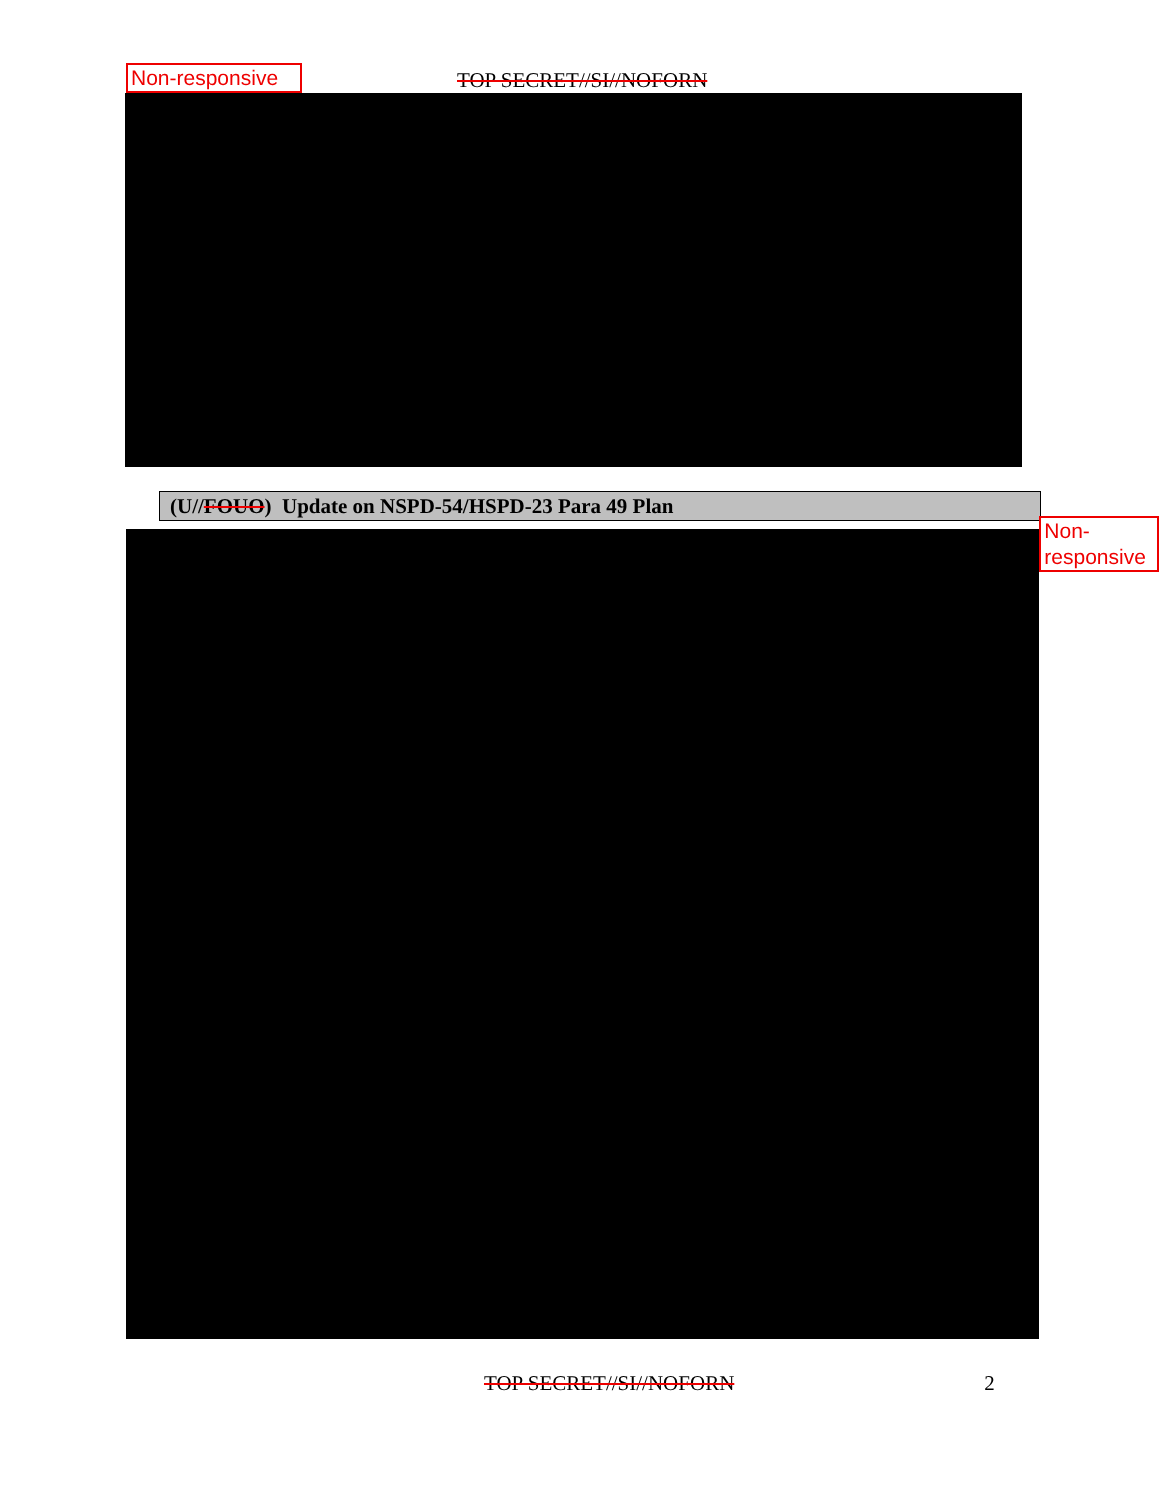Non-responsive TOP SECRET//SI//NOFORN
(U//FOUO) Update on NSPD-54/HSPD-23 Para 49 Plan
Non- responsive
TOP SECRET//SI//NOFORN 2